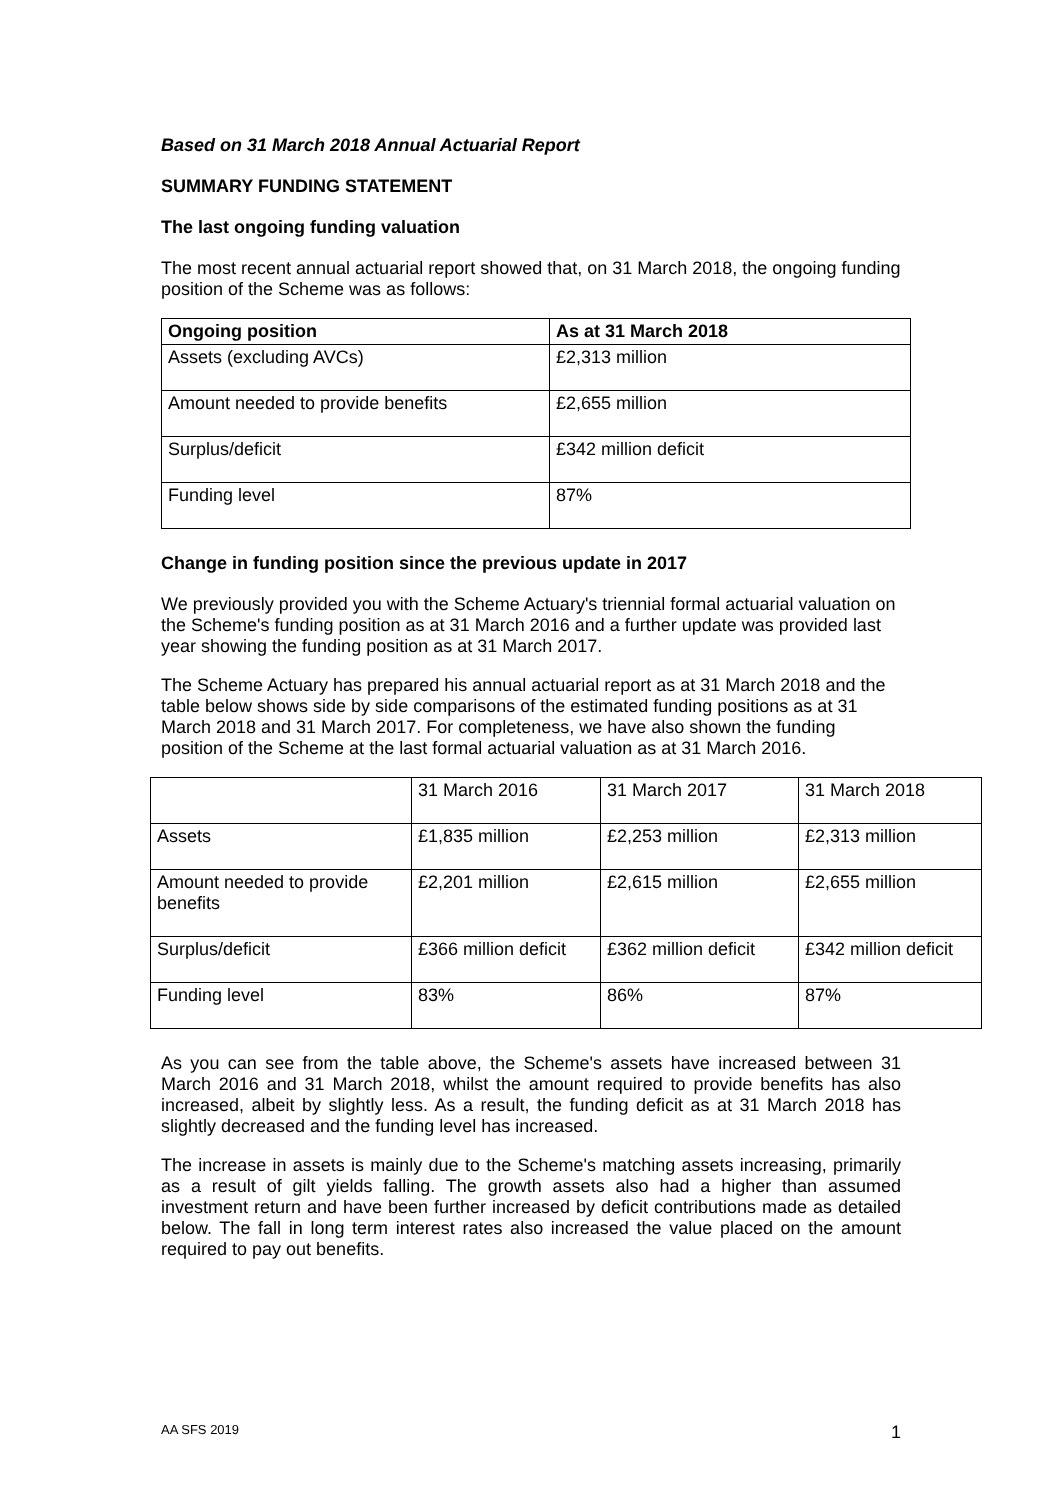Based on 31 March 2018 Annual Actuarial Report
SUMMARY FUNDING STATEMENT
The last ongoing funding valuation
The most recent annual actuarial report showed that, on 31 March 2018, the ongoing funding position of the Scheme was as follows:
| Ongoing position | As at 31 March 2018 |
| --- | --- |
| Assets (excluding AVCs) | £2,313 million |
| Amount needed to provide benefits | £2,655 million |
| Surplus/deficit | £342 million deficit |
| Funding level | 87% |
Change in funding position since the previous update in 2017
We previously provided you with the Scheme Actuary's triennial formal actuarial valuation on the Scheme's funding position as at 31 March 2016 and a further update was provided last year showing the funding position as at 31 March 2017.
The Scheme Actuary has prepared his annual actuarial report as at 31 March 2018 and the table below shows side by side comparisons of the estimated funding positions as at 31 March 2018 and 31 March 2017. For completeness, we have also shown the funding position of the Scheme at the last formal actuarial valuation as at 31 March 2016.
| | 31 March 2016 | 31 March 2017 | 31 March 2018 |
| Assets | £1,835 million | £2,253 million | £2,313 million |
| Amount needed to provide benefits | £2,201 million | £2,615 million | £2,655 million |
| Surplus/deficit | £366 million deficit | £362 million deficit | £342 million deficit |
| Funding level | 83% | 86% | 87% |
As you can see from the table above, the Scheme's assets have increased between 31 March 2016 and 31 March 2018, whilst the amount required to provide benefits has also increased, albeit by slightly less. As a result, the funding deficit as at 31 March 2018 has slightly decreased and the funding level has increased.
The increase in assets is mainly due to the Scheme's matching assets increasing, primarily as a result of gilt yields falling. The growth assets also had a higher than assumed investment return and have been further increased by deficit contributions made as detailed below. The fall in long term interest rates also increased the value placed on the amount required to pay out benefits.
AA SFS 2019 1